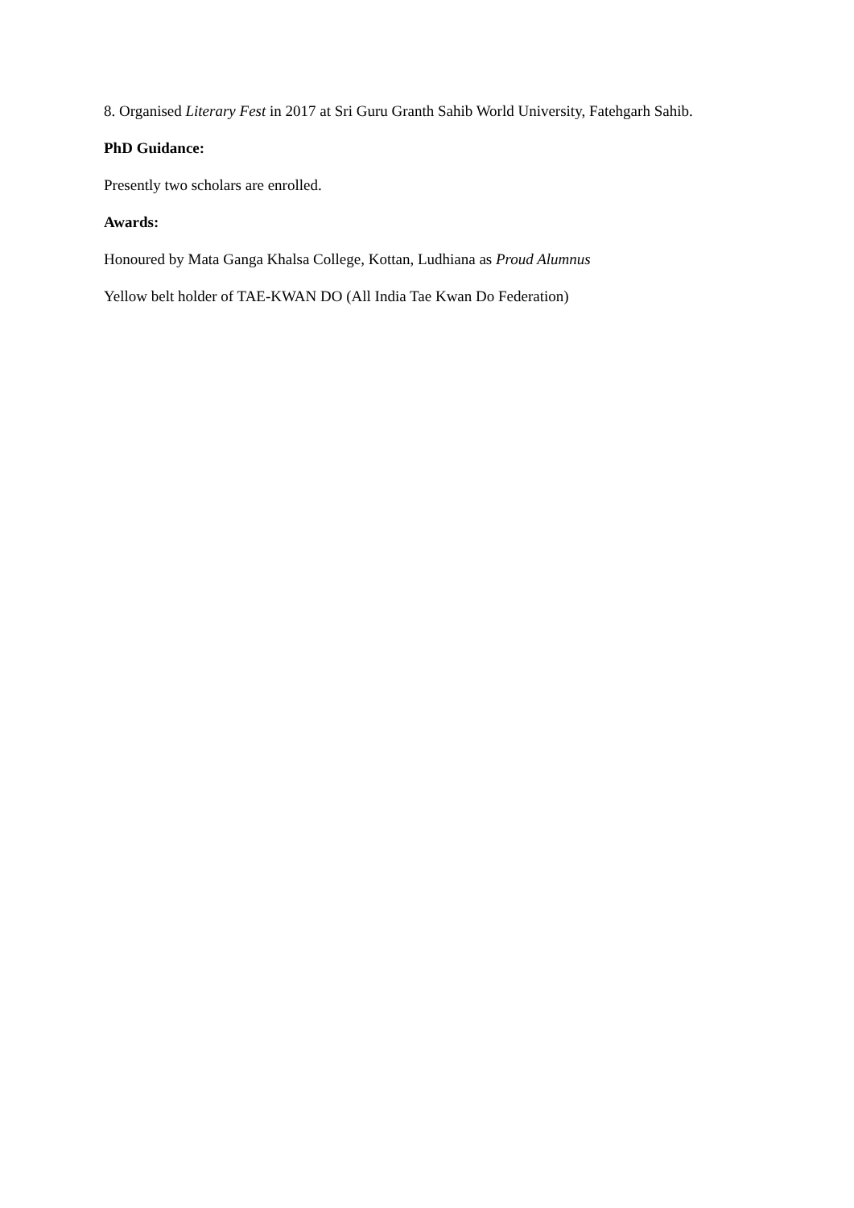8. Organised Literary Fest in 2017 at Sri Guru Granth Sahib World University, Fatehgarh Sahib.
PhD Guidance:
Presently two scholars are enrolled.
Awards:
Honoured by Mata Ganga Khalsa College, Kottan, Ludhiana as Proud Alumnus
Yellow belt holder of TAE-KWAN DO (All India Tae Kwan Do Federation)